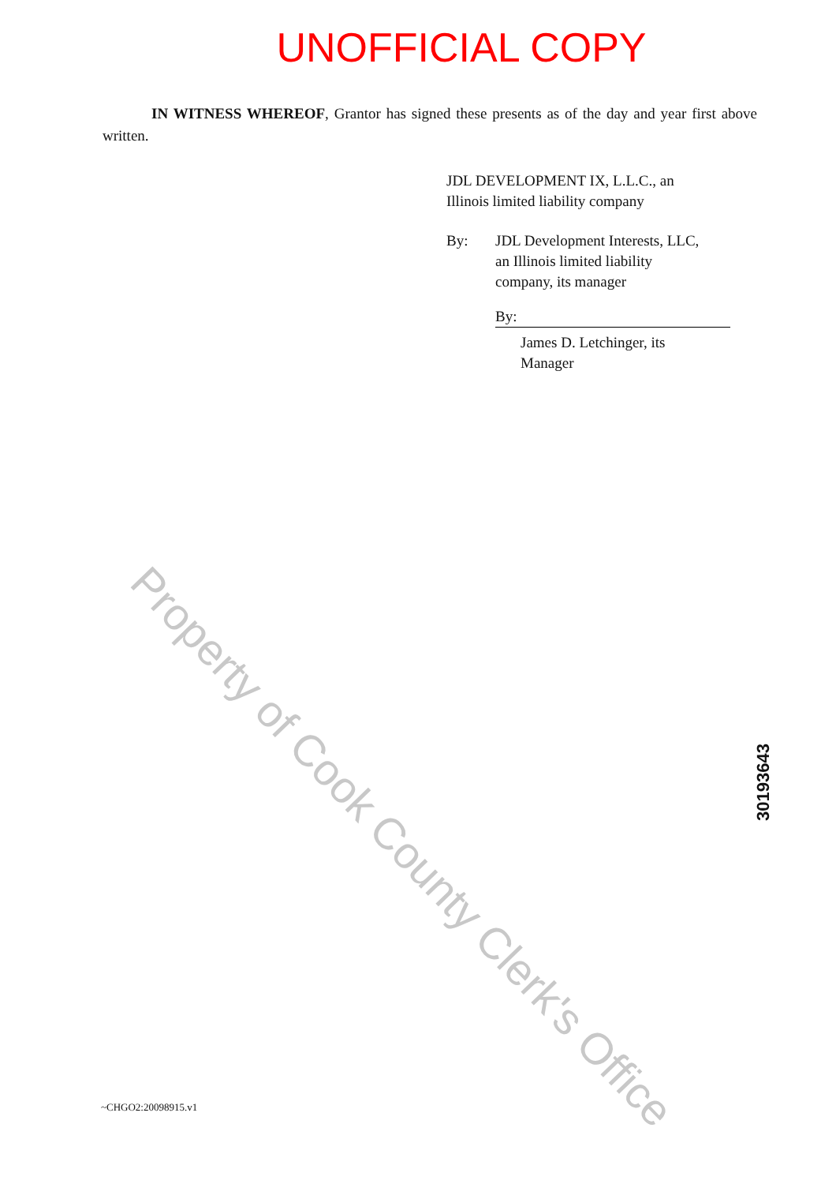UNOFFICIAL COPY
IN WITNESS WHEREOF, Grantor has signed these presents as of the day and year first above written.
JDL DEVELOPMENT IX, L.L.C., an
Illinois limited liability company
By: JDL Development Interests, LLC,
an Illinois limited liability
company, its manager
By:
James D. Letchinger, its
Manager
Property of Cook County Clerk's Office
30193643
~CHGO2:20098915.v1